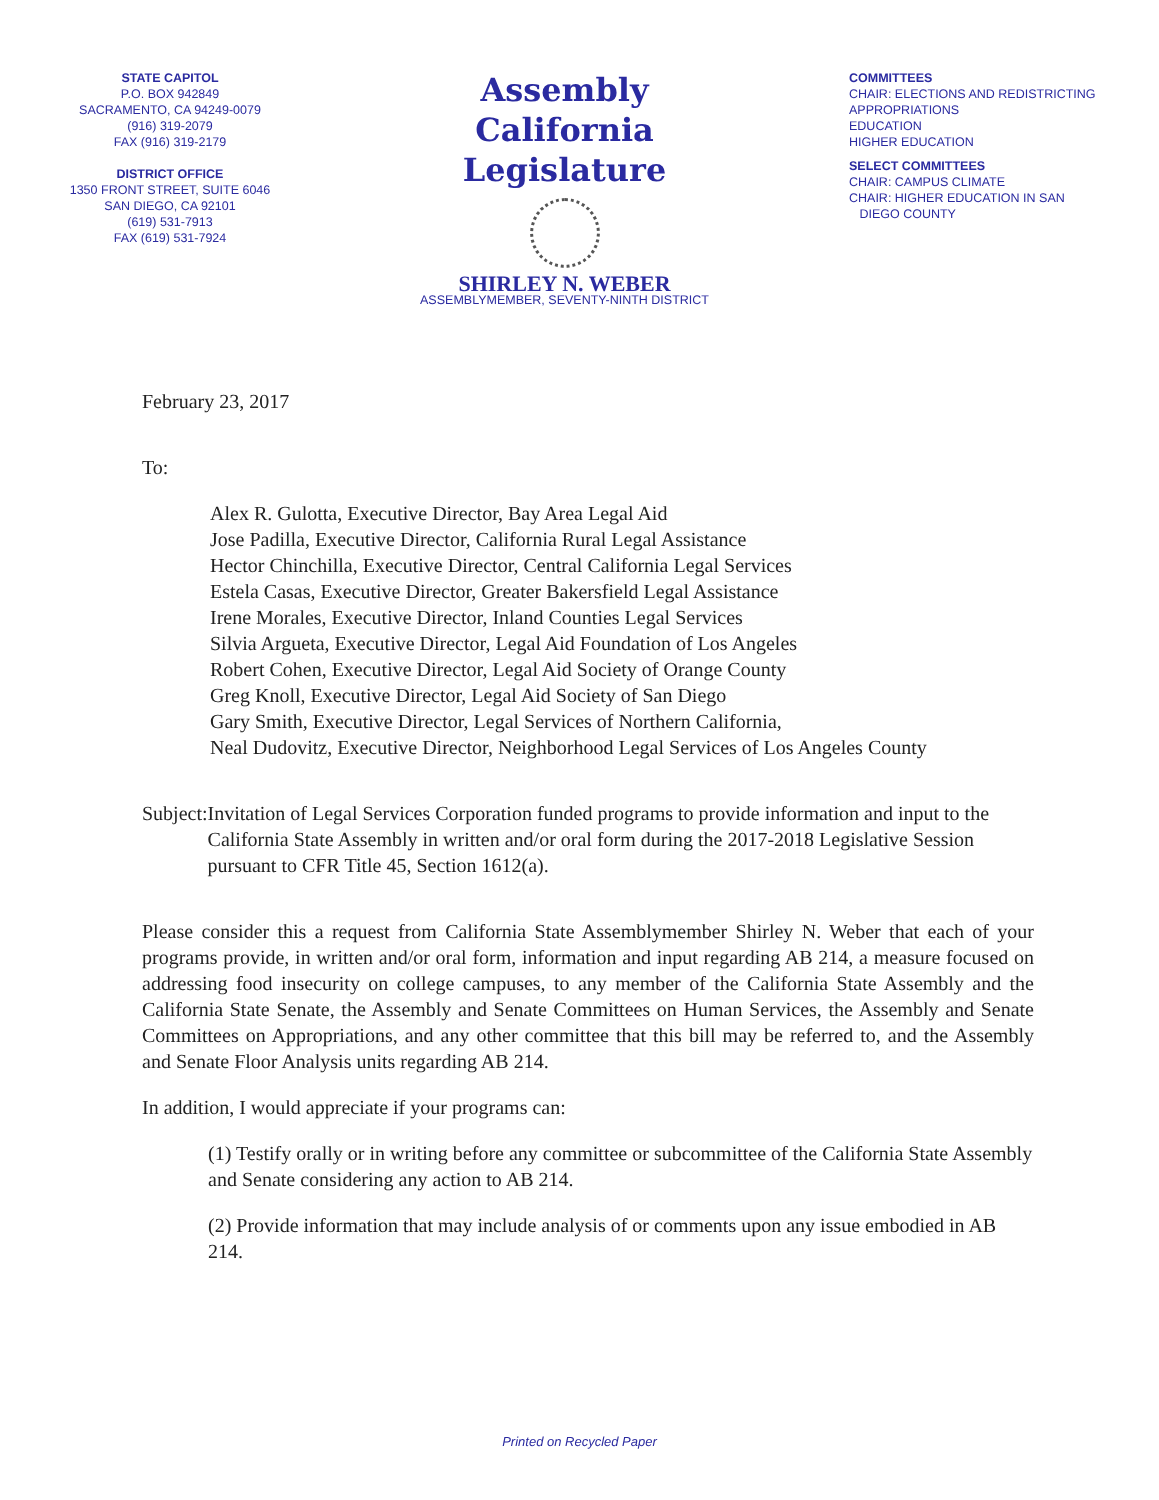STATE CAPITOL
P.O. BOX 942849
SACRAMENTO, CA 94249-0079
(916) 319-2079
FAX (916) 319-2179
DISTRICT OFFICE
1350 FRONT STREET, SUITE 6046
SAN DIEGO, CA 92101
(619) 531-7913
FAX (619) 531-7924
Assembly
California Legislature
SHIRLEY N. WEBER
ASSEMBLYMEMBER, SEVENTY-NINTH DISTRICT
COMMITTEES
CHAIR: ELECTIONS AND REDISTRICTING
APPROPRIATIONS
EDUCATION
HIGHER EDUCATION
SELECT COMMITTEES
CHAIR: CAMPUS CLIMATE
CHAIR: HIGHER EDUCATION IN SAN
DIEGO COUNTY
February 23, 2017
To:
Alex R. Gulotta, Executive Director, Bay Area Legal Aid
Jose Padilla, Executive Director, California Rural Legal Assistance
Hector Chinchilla, Executive Director, Central California Legal Services
Estela Casas, Executive Director, Greater Bakersfield Legal Assistance
Irene Morales, Executive Director, Inland Counties Legal Services
Silvia Argueta, Executive Director, Legal Aid Foundation of Los Angeles
Robert Cohen, Executive Director, Legal Aid Society of Orange County
Greg Knoll, Executive Director, Legal Aid Society of San Diego
Gary Smith, Executive Director, Legal Services of Northern California,
Neal Dudovitz, Executive Director, Neighborhood Legal Services of Los Angeles County
Subject:
Invitation of Legal Services Corporation funded programs to provide information and input to the California State Assembly in written and/or oral form during the 2017-2018 Legislative Session pursuant to CFR Title 45, Section 1612(a).
Please consider this a request from California State Assemblymember Shirley N. Weber that each of your programs provide, in written and/or oral form, information and input regarding AB 214, a measure focused on addressing food insecurity on college campuses, to any member of the California State Assembly and the California State Senate, the Assembly and Senate Committees on Human Services, the Assembly and Senate Committees on Appropriations, and any other committee that this bill may be referred to, and the Assembly and Senate Floor Analysis units regarding AB 214.
In addition, I would appreciate if your programs can:
(1) Testify orally or in writing before any committee or subcommittee of the California State Assembly and Senate considering any action to AB 214.
(2) Provide information that may include analysis of or comments upon any issue embodied in AB 214.
Printed on Recycled Paper